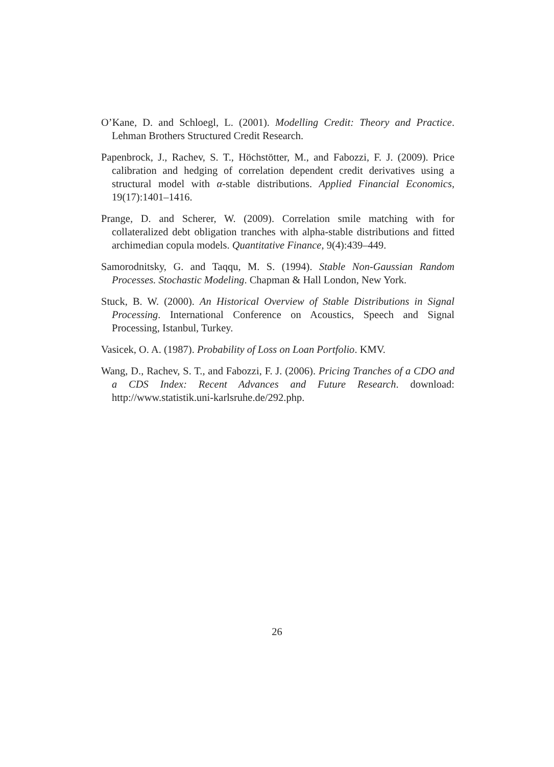O’Kane, D. and Schloegl, L. (2001). Modelling Credit: Theory and Practice. Lehman Brothers Structured Credit Research.
Papenbrock, J., Rachev, S. T., Höchstötter, M., and Fabozzi, F. J. (2009). Price calibration and hedging of correlation dependent credit derivatives using a structural model with α-stable distributions. Applied Financial Economics, 19(17):1401–1416.
Prange, D. and Scherer, W. (2009). Correlation smile matching with for collateralized debt obligation tranches with alpha-stable distributions and fitted archimedian copula models. Quantitative Finance, 9(4):439–449.
Samorodnitsky, G. and Taqqu, M. S. (1994). Stable Non-Gaussian Random Processes. Stochastic Modeling. Chapman & Hall London, New York.
Stuck, B. W. (2000). An Historical Overview of Stable Distributions in Signal Processing. International Conference on Acoustics, Speech and Signal Processing, Istanbul, Turkey.
Vasicek, O. A. (1987). Probability of Loss on Loan Portfolio. KMV.
Wang, D., Rachev, S. T., and Fabozzi, F. J. (2006). Pricing Tranches of a CDO and a CDS Index: Recent Advances and Future Research. download: http://www.statistik.uni-karlsruhe.de/292.php.
26